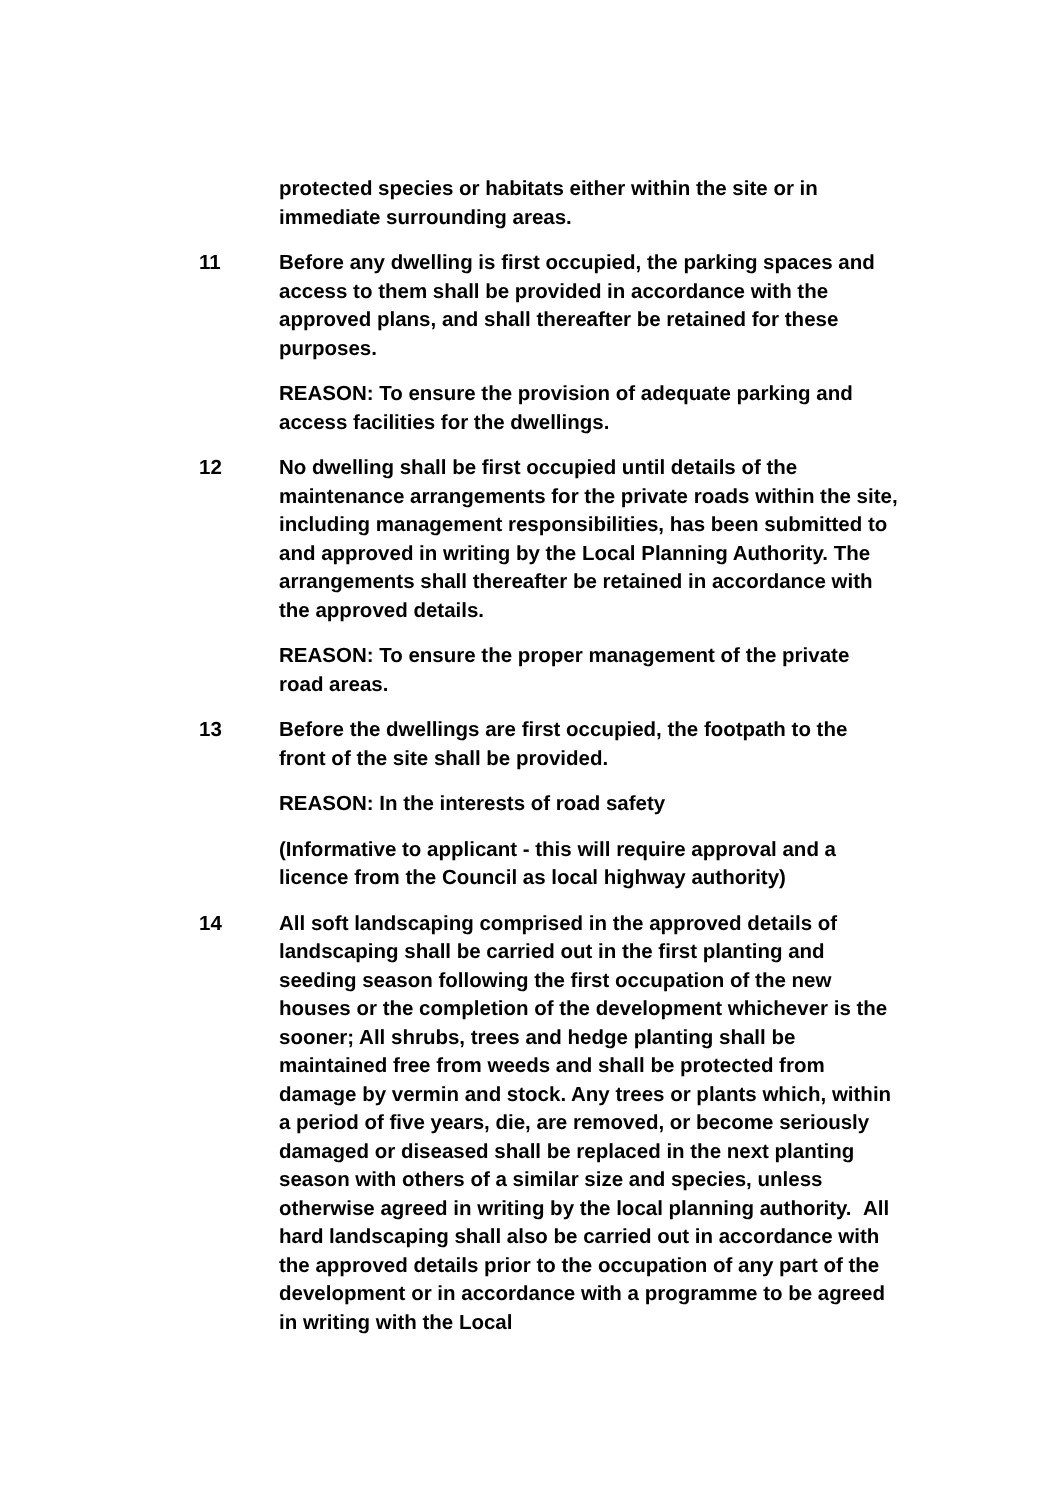protected species or habitats either within the site or in immediate surrounding areas.
11 Before any dwelling is first occupied, the parking spaces and access to them shall be provided in accordance with the approved plans, and shall thereafter be retained for these purposes.
REASON: To ensure the provision of adequate parking and access facilities for the dwellings.
12 No dwelling shall be first occupied until details of the maintenance arrangements for the private roads within the site, including management responsibilities, has been submitted to and approved in writing by the Local Planning Authority. The arrangements shall thereafter be retained in accordance with the approved details.
REASON: To ensure the proper management of the private road areas.
13 Before the dwellings are first occupied, the footpath to the front of the site shall be provided.
REASON: In the interests of road safety
(Informative to applicant - this will require approval and a licence from the Council as local highway authority)
14 All soft landscaping comprised in the approved details of landscaping shall be carried out in the first planting and seeding season following the first occupation of the new houses or the completion of the development whichever is the sooner; All shrubs, trees and hedge planting shall be maintained free from weeds and shall be protected from damage by vermin and stock. Any trees or plants which, within a period of five years, die, are removed, or become seriously damaged or diseased shall be replaced in the next planting season with others of a similar size and species, unless otherwise agreed in writing by the local planning authority. All hard landscaping shall also be carried out in accordance with the approved details prior to the occupation of any part of the development or in accordance with a programme to be agreed in writing with the Local